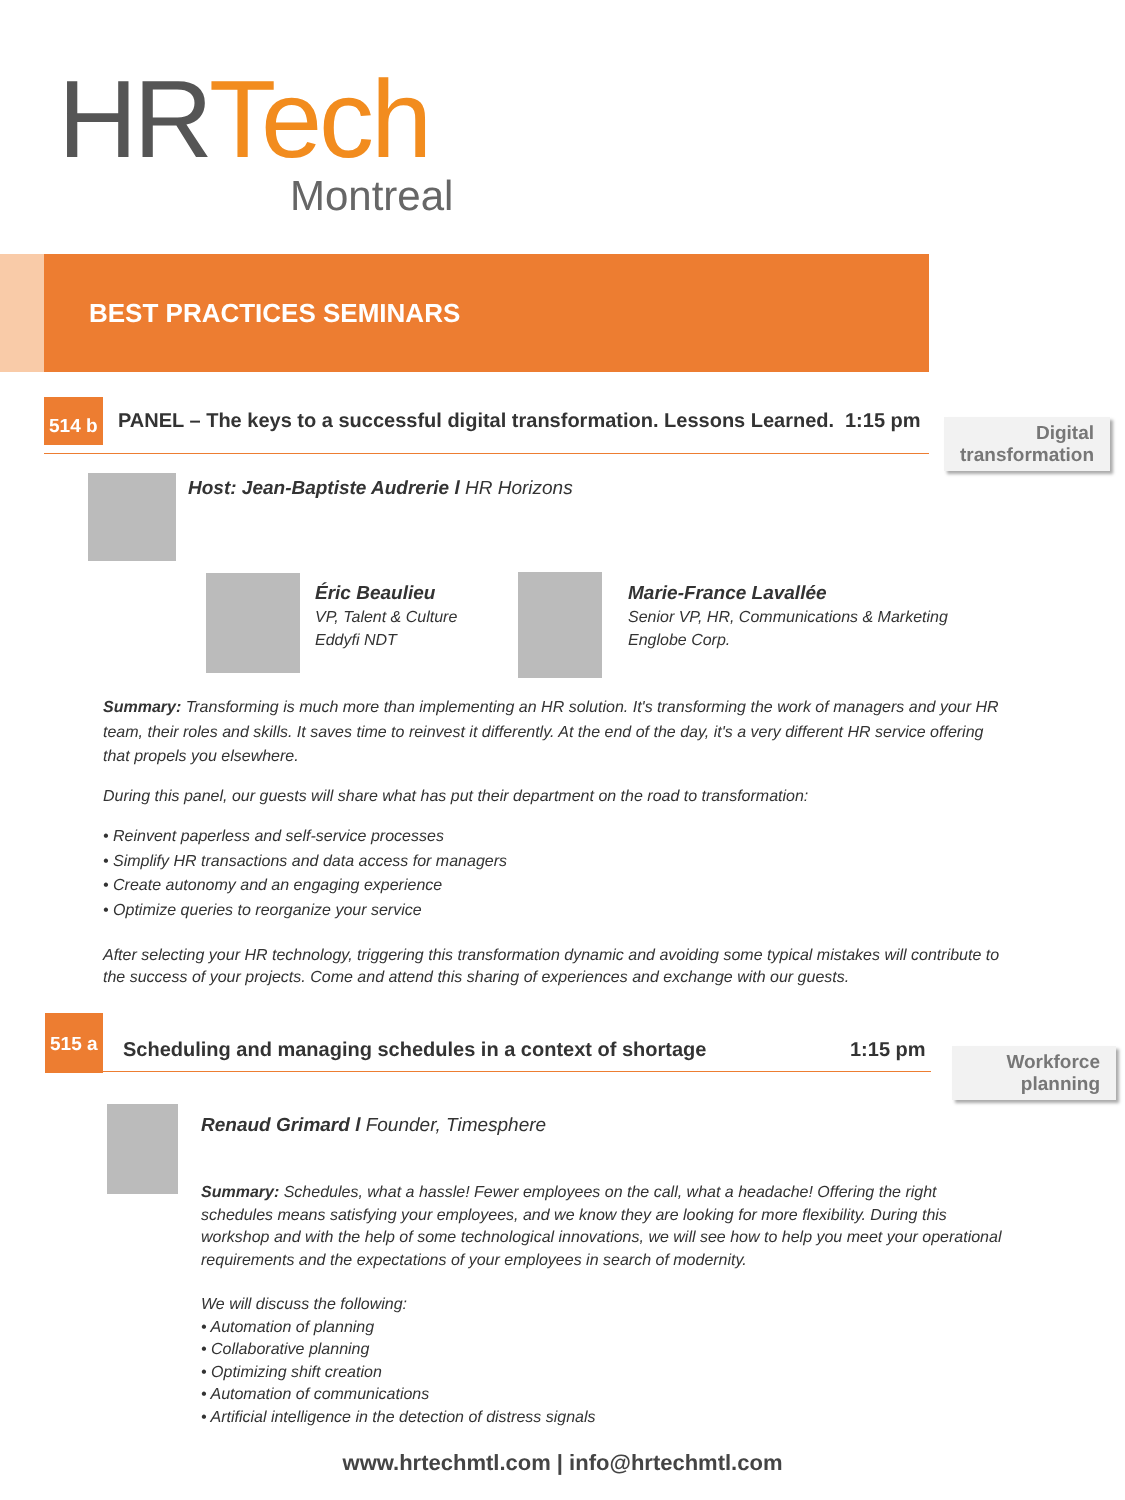HR Tech
Montreal
BEST PRACTICES SEMINARS
514 b
PANEL – The keys to a successful digital transformation. Lessons Learned.
1:15 pm
Digital transformation
Host: Jean-Baptiste Audrerie l HR Horizons
Éric Beaulieu
VP, Talent & Culture
Eddyfi NDT
Marie-France Lavallée
Senior VP, HR, Communications & Marketing
Englobe Corp.
Summary: Transforming is much more than implementing an HR solution. It's transforming the work of managers and your HR team, their roles and skills. It saves time to reinvest it differently. At the end of the day, it's a very different HR service offering that propels you elsewhere.
During this panel, our guests will share what has put their department on the road to transformation:
• Reinvent paperless and self-service processes
• Simplify HR transactions and data access for managers
• Create autonomy and an engaging experience
• Optimize queries to reorganize your service
After selecting your HR technology, triggering this transformation dynamic and avoiding some typical mistakes will contribute to the success of your projects. Come and attend this sharing of experiences and exchange with our guests.
515 a
Scheduling and managing schedules in a context of shortage
1:15 pm
Workforce planning
Renaud Grimard l Founder, Timesphere
Summary: Schedules, what a hassle! Fewer employees on the call, what a headache! Offering the right schedules means satisfying your employees, and we know they are looking for more flexibility. During this workshop and with the help of some technological innovations, we will see how to help you meet your operational requirements and the expectations of your employees in search of modernity.
We will discuss the following:
• Automation of planning
• Collaborative planning
• Optimizing shift creation
• Automation of communications
• Artificial intelligence in the detection of distress signals
www.hrtechmtl.com | info@hrtechmtl.com